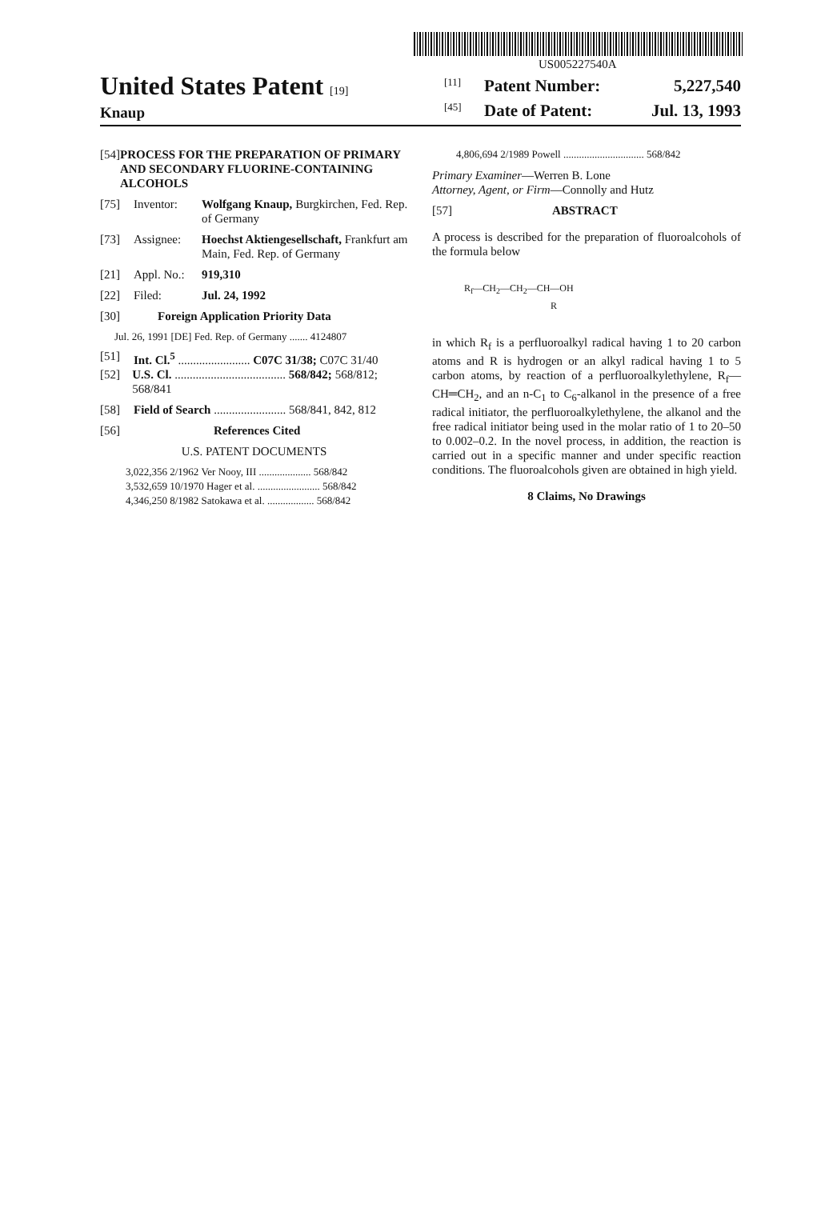US005227540A
United States Patent [19]
Knaup
[11] Patent Number: 5,227,540
[45] Date of Patent: Jul. 13, 1993
[54] PROCESS FOR THE PREPARATION OF PRIMARY AND SECONDARY FLUORINE-CONTAINING ALCOHOLS
[75] Inventor: Wolfgang Knaup, Burgkirchen, Fed. Rep. of Germany
[73] Assignee: Hoechst Aktiengesellschaft, Frankfurt am Main, Fed. Rep. of Germany
[21] Appl. No.: 919,310
[22] Filed: Jul. 24, 1992
[30] Foreign Application Priority Data
Jul. 26, 1991 [DE] Fed. Rep. of Germany ....... 4124807
[51] Int. Cl.<sup>5</sup> ........................ C07C 31/38; C07C 31/40
[52] U.S. Cl. ..................................... 568/842; 568/812; 568/841
[58] Field of Search ........................ 568/841, 842, 812
[56] References Cited
U.S. PATENT DOCUMENTS
3,022,356 2/1962 Ver Nooy, III .................... 568/842
3,532,659 10/1970 Hager et al. ........................ 568/842
4,346,250 8/1982 Satokawa et al. .................. 568/842
4,806,694 2/1989 Powell ............................... 568/842
Primary Examiner—Werren B. Lone
Attorney, Agent, or Firm—Connolly and Hutz
[57] ABSTRACT
A process is described for the preparation of fluoroalcohols of the formula below
R<sub>f</sub>—CH<sub>2</sub>—CH<sub>2</sub>—CH—OH
R
in which R<sub>f</sub> is a perfluoroalkyl radical having 1 to 20 carbon atoms and R is hydrogen or an alkyl radical having 1 to 5 carbon atoms, by reaction of a perfluoroalkylethylene, R<sub>f</sub>—CH═CH<sub>2</sub>, and an n-C<sub>1</sub> to C<sub>6</sub>-alkanol in the presence of a free radical initiator, the perfluoroalkylethylene, the alkanol and the free radical initiator being used in the molar ratio of 1 to 20–50 to 0.002–0.2. In the novel process, in addition, the reaction is carried out in a specific manner and under specific reaction conditions. The fluoroalcohols given are obtained in high yield.
8 Claims, No Drawings